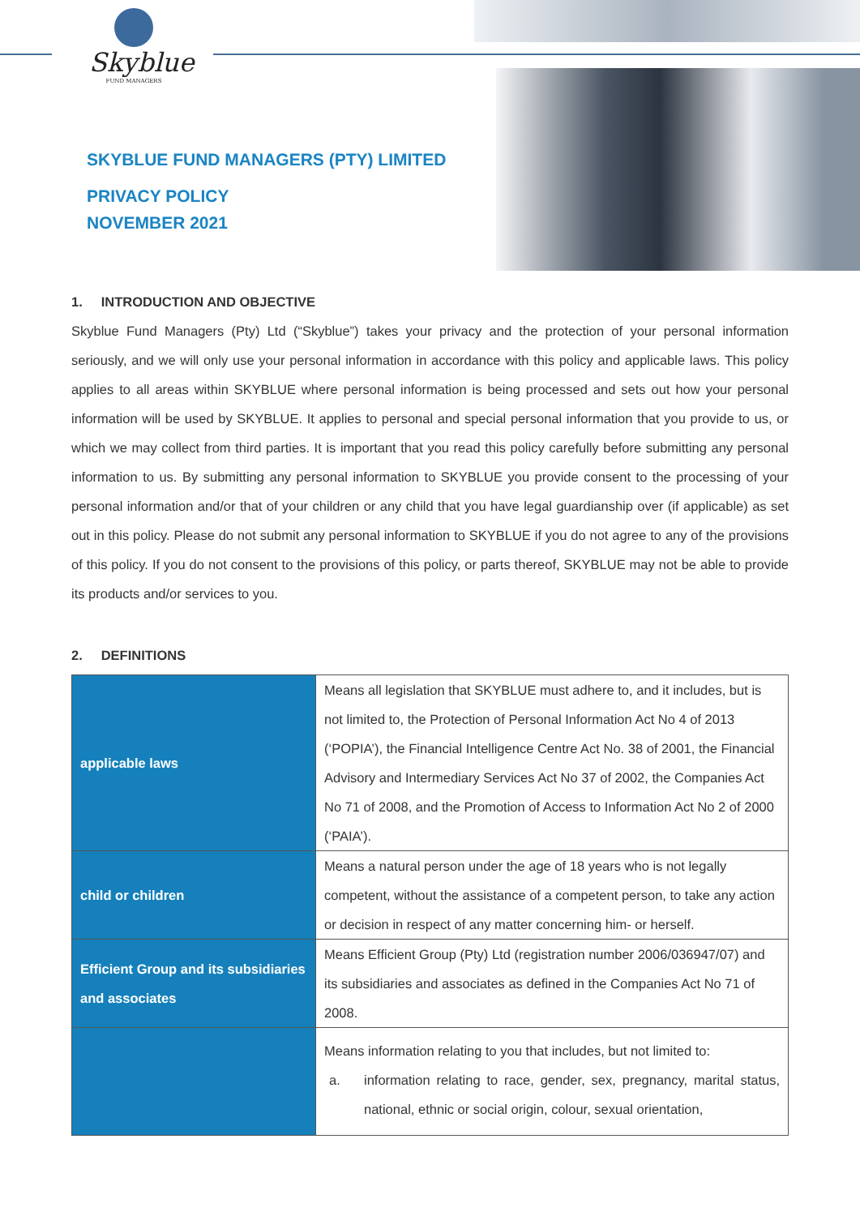Skyblue
FUND MANAGERS
SKYBLUE FUND MANAGERS (PTY) LIMITED
PRIVACY POLICY
NOVEMBER 2021
1. INTRODUCTION AND OBJECTIVE
Skyblue Fund Managers (Pty) Ltd (“Skyblue”) takes your privacy and the protection of your personal information seriously, and we will only use your personal information in accordance with this policy and applicable laws. This policy applies to all areas within SKYBLUE where personal information is being processed and sets out how your personal information will be used by SKYBLUE. It applies to personal and special personal information that you provide to us, or which we may collect from third parties. It is important that you read this policy carefully before submitting any personal information to us. By submitting any personal information to SKYBLUE you provide consent to the processing of your personal information and/or that of your children or any child that you have legal guardianship over (if applicable) as set out in this policy. Please do not submit any personal information to SKYBLUE if you do not agree to any of the provisions of this policy. If you do not consent to the provisions of this policy, or parts thereof, SKYBLUE may not be able to provide its products and/or services to you.
2. DEFINITIONS
| applicable laws | Means all legislation that SKYBLUE must adhere to, and it includes, but is not limited to, the Protection of Personal Information Act No 4 of 2013 (‘POPIA’), the Financial Intelligence Centre Act No. 38 of 2001, the Financial Advisory and Intermediary Services Act No 37 of 2002, the Companies Act No 71 of 2008, and the Promotion of Access to Information Act No 2 of 2000 (‘PAIA’). |
| child or children | Means a natural person under the age of 18 years who is not legally competent, without the assistance of a competent person, to take any action or decision in respect of any matter concerning him- or herself. |
| Efficient Group and its subsidiaries and associates | Means Efficient Group (Pty) Ltd (registration number 2006/036947/07) and its subsidiaries and associates as defined in the Companies Act No 71 of 2008. |
| | Means information relating to you that includes, but not limited to: a. information relating to race, gender, sex, pregnancy, marital status, national, ethnic or social origin, colour, sexual orientation, |